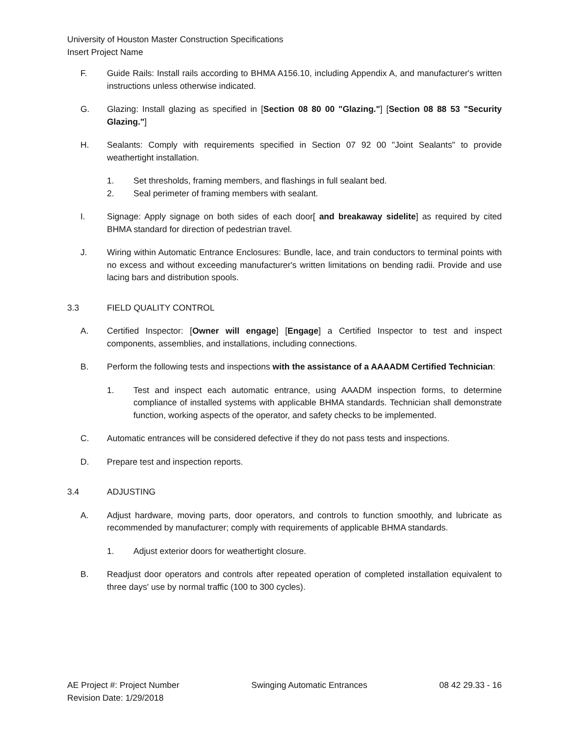University of Houston Master Construction Specifications
Insert Project Name
F. Guide Rails: Install rails according to BHMA A156.10, including Appendix A, and manufacturer's written instructions unless otherwise indicated.
G. Glazing: Install glazing as specified in [Section 08 80 00 "Glazing."] [Section 08 88 53 "Security Glazing."]
H. Sealants: Comply with requirements specified in Section 07 92 00 "Joint Sealants" to provide weathertight installation.
1. Set thresholds, framing members, and flashings in full sealant bed.
2. Seal perimeter of framing members with sealant.
I. Signage: Apply signage on both sides of each door[ and breakaway sidelite] as required by cited BHMA standard for direction of pedestrian travel.
J. Wiring within Automatic Entrance Enclosures: Bundle, lace, and train conductors to terminal points with no excess and without exceeding manufacturer's written limitations on bending radii. Provide and use lacing bars and distribution spools.
3.3 FIELD QUALITY CONTROL
A. Certified Inspector: [Owner will engage] [Engage] a Certified Inspector to test and inspect components, assemblies, and installations, including connections.
B. Perform the following tests and inspections with the assistance of a AAAADM Certified Technician:
1. Test and inspect each automatic entrance, using AAADM inspection forms, to determine compliance of installed systems with applicable BHMA standards. Technician shall demonstrate function, working aspects of the operator, and safety checks to be implemented.
C. Automatic entrances will be considered defective if they do not pass tests and inspections.
D. Prepare test and inspection reports.
3.4 ADJUSTING
A. Adjust hardware, moving parts, door operators, and controls to function smoothly, and lubricate as recommended by manufacturer; comply with requirements of applicable BHMA standards.
1. Adjust exterior doors for weathertight closure.
B. Readjust door operators and controls after repeated operation of completed installation equivalent to three days' use by normal traffic (100 to 300 cycles).
AE Project #: Project Number Swinging Automatic Entrances 08 42 29.33 - 16
Revision Date: 1/29/2018